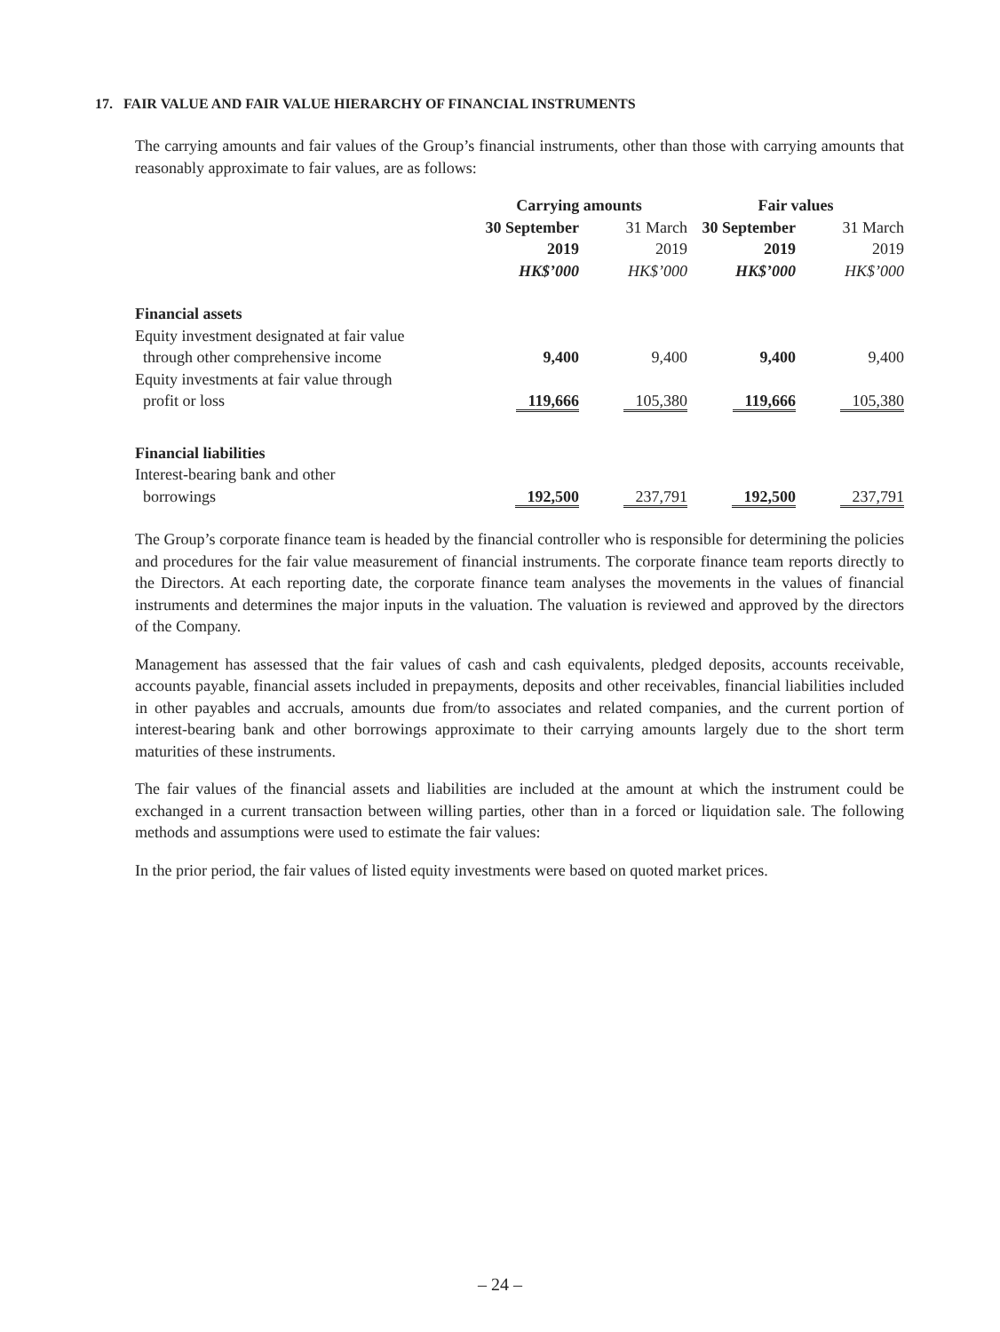17. FAIR VALUE AND FAIR VALUE HIERARCHY OF FINANCIAL INSTRUMENTS
The carrying amounts and fair values of the Group’s financial instruments, other than those with carrying amounts that reasonably approximate to fair values, are as follows:
| | Carrying amounts | | Fair values | |
| --- | --- | --- | --- | --- |
| | 30 September | 31 March | 30 September | 31 March |
| | 2019 | 2019 | 2019 | 2019 |
| | HK$’000 | HK$’000 | HK$’000 | HK$’000 |
| Financial assets | | | | |
| Equity investment designated at fair value | | | | |
| through other comprehensive income | 9,400 | 9,400 | 9,400 | 9,400 |
| Equity investments at fair value through | | | | |
| profit or loss | 119,666 | 105,380 | 119,666 | 105,380 |
| Financial liabilities | | | | |
| Interest-bearing bank and other | | | | |
| borrowings | 192,500 | 237,791 | 192,500 | 237,791 |
The Group’s corporate finance team is headed by the financial controller who is responsible for determining the policies and procedures for the fair value measurement of financial instruments. The corporate finance team reports directly to the Directors. At each reporting date, the corporate finance team analyses the movements in the values of financial instruments and determines the major inputs in the valuation. The valuation is reviewed and approved by the directors of the Company.
Management has assessed that the fair values of cash and cash equivalents, pledged deposits, accounts receivable, accounts payable, financial assets included in prepayments, deposits and other receivables, financial liabilities included in other payables and accruals, amounts due from/to associates and related companies, and the current portion of interest-bearing bank and other borrowings approximate to their carrying amounts largely due to the short term maturities of these instruments.
The fair values of the financial assets and liabilities are included at the amount at which the instrument could be exchanged in a current transaction between willing parties, other than in a forced or liquidation sale. The following methods and assumptions were used to estimate the fair values:
In the prior period, the fair values of listed equity investments were based on quoted market prices.
– 24 –